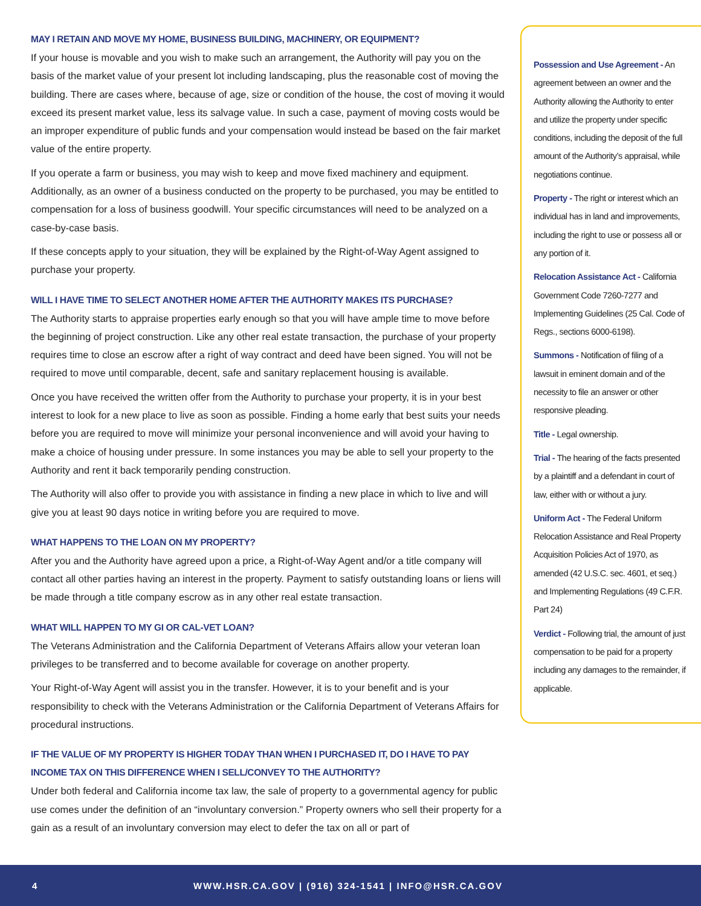MAY I RETAIN AND MOVE MY HOME, BUSINESS BUILDING, MACHINERY, OR EQUIPMENT?
If your house is movable and you wish to make such an arrangement, the Authority will pay you on the basis of the market value of your present lot including landscaping, plus the reasonable cost of moving the building. There are cases where, because of age, size or condition of the house, the cost of moving it would exceed its present market value, less its salvage value. In such a case, payment of moving costs would be an improper expenditure of public funds and your compensation would instead be based on the fair market value of the entire property.
If you operate a farm or business, you may wish to keep and move fixed machinery and equipment. Additionally, as an owner of a business conducted on the property to be purchased, you may be entitled to compensation for a loss of business goodwill. Your specific circumstances will need to be analyzed on a case-by-case basis.
If these concepts apply to your situation, they will be explained by the Right-of-Way Agent assigned to purchase your property.
WILL I HAVE TIME TO SELECT ANOTHER HOME AFTER THE AUTHORITY MAKES ITS PURCHASE?
The Authority starts to appraise properties early enough so that you will have ample time to move before the beginning of project construction. Like any other real estate transaction, the purchase of your property requires time to close an escrow after a right of way contract and deed have been signed. You will not be required to move until comparable, decent, safe and sanitary replacement housing is available.
Once you have received the written offer from the Authority to purchase your property, it is in your best interest to look for a new place to live as soon as possible. Finding a home early that best suits your needs before you are required to move will minimize your personal inconvenience and will avoid your having to make a choice of housing under pressure. In some instances you may be able to sell your property to the Authority and rent it back temporarily pending construction.
The Authority will also offer to provide you with assistance in finding a new place in which to live and will give you at least 90 days notice in writing before you are required to move.
WHAT HAPPENS TO THE LOAN ON MY PROPERTY?
After you and the Authority have agreed upon a price, a Right-of-Way Agent and/or a title company will contact all other parties having an interest in the property. Payment to satisfy outstanding loans or liens will be made through a title company escrow as in any other real estate transaction.
WHAT WILL HAPPEN TO MY GI OR CAL-VET LOAN?
The Veterans Administration and the California Department of Veterans Affairs allow your veteran loan privileges to be transferred and to become available for coverage on another property.
Your Right-of-Way Agent will assist you in the transfer. However, it is to your benefit and is your responsibility to check with the Veterans Administration or the California Department of Veterans Affairs for procedural instructions.
IF THE VALUE OF MY PROPERTY IS HIGHER TODAY THAN WHEN I PURCHASED IT, DO I HAVE TO PAY INCOME TAX ON THIS DIFFERENCE WHEN I SELL/CONVEY TO THE AUTHORITY?
Under both federal and California income tax law, the sale of property to a governmental agency for public use comes under the definition of an “involuntary conversion.” Property owners who sell their property for a gain as a result of an involuntary conversion may elect to defer the tax on all or part of
Possession and Use Agreement - An agreement between an owner and the Authority allowing the Authority to enter and utilize the property under specific conditions, including the deposit of the full amount of the Authority’s appraisal, while negotiations continue.
Property - The right or interest which an individual has in land and improvements, including the right to use or possess all or any portion of it.
Relocation Assistance Act - California Government Code 7260-7277 and Implementing Guidelines (25 Cal. Code of Regs., sections 6000-6198).
Summons - Notification of filing of a lawsuit in eminent domain and of the necessity to file an answer or other responsive pleading.
Title - Legal ownership.
Trial - The hearing of the facts presented by a plaintiff and a defendant in court of law, either with or without a jury.
Uniform Act - The Federal Uniform Relocation Assistance and Real Property Acquisition Policies Act of 1970, as amended (42 U.S.C. sec. 4601, et seq.) and Implementing Regulations (49 C.F.R. Part 24)
Verdict - Following trial, the amount of just compensation to be paid for a property including any damages to the remainder, if applicable.
4 WWW.HSR.CA.GOV | (916) 324-1541 | INFO@HSR.CA.GOV